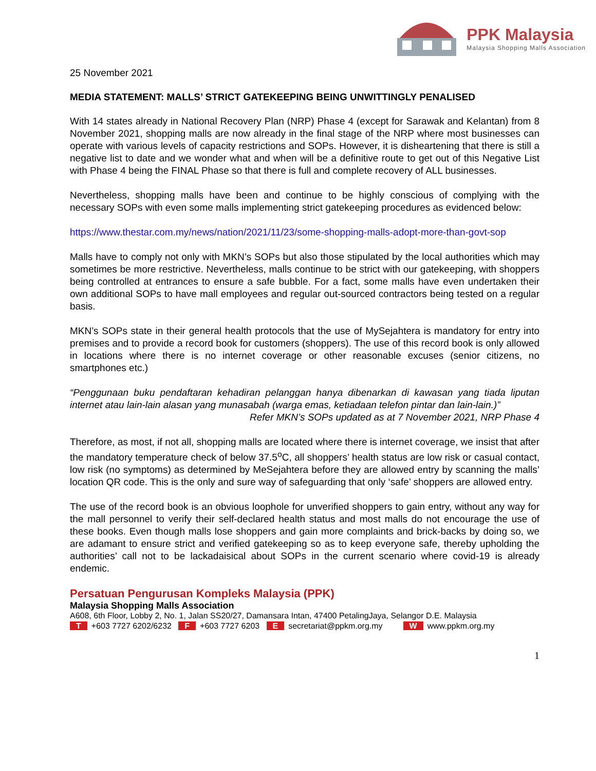PPK Malaysia
Malaysia Shopping Malls Association
25 November 2021
MEDIA STATEMENT: MALLS’ STRICT GATEKEEPING BEING UNWITTINGLY PENALISED
With 14 states already in National Recovery Plan (NRP) Phase 4 (except for Sarawak and Kelantan) from 8 November 2021, shopping malls are now already in the final stage of the NRP where most businesses can operate with various levels of capacity restrictions and SOPs. However, it is disheartening that there is still a negative list to date and we wonder what and when will be a definitive route to get out of this Negative List with Phase 4 being the FINAL Phase so that there is full and complete recovery of ALL businesses.
Nevertheless, shopping malls have been and continue to be highly conscious of complying with the necessary SOPs with even some malls implementing strict gatekeeping procedures as evidenced below:
https://www.thestar.com.my/news/nation/2021/11/23/some-shopping-malls-adopt-more-than-govt-sop
Malls have to comply not only with MKN’s SOPs but also those stipulated by the local authorities which may sometimes be more restrictive. Nevertheless, malls continue to be strict with our gatekeeping, with shoppers being controlled at entrances to ensure a safe bubble. For a fact, some malls have even undertaken their own additional SOPs to have mall employees and regular out-sourced contractors being tested on a regular basis.
MKN’s SOPs state in their general health protocols that the use of MySejahtera is mandatory for entry into premises and to provide a record book for customers (shoppers). The use of this record book is only allowed in locations where there is no internet coverage or other reasonable excuses (senior citizens, no smartphones etc.)
“Penggunaan buku pendaftaran kehadiran pelanggan hanya dibenarkan di kawasan yang tiada liputan internet atau lain-lain alasan yang munasabah (warga emas, ketiadaan telefon pintar dan lain-lain.)”
Refer MKN’s SOPs updated as at 7 November 2021, NRP Phase 4
Therefore, as most, if not all, shopping malls are located where there is internet coverage, we insist that after the mandatory temperature check of below 37.5<sup>o</sup>C, all shoppers’ health status are low risk or casual contact, low risk (no symptoms) as determined by MeSejahtera before they are allowed entry by scanning the malls’ location QR code. This is the only and sure way of safeguarding that only ‘safe’ shoppers are allowed entry.
The use of the record book is an obvious loophole for unverified shoppers to gain entry, without any way for the mall personnel to verify their self-declared health status and most malls do not encourage the use of these books. Even though malls lose shoppers and gain more complaints and brick-backs by doing so, we are adamant to ensure strict and verified gatekeeping so as to keep everyone safe, thereby upholding the authorities’ call not to be lackadaisical about SOPs in the current scenario where covid-19 is already endemic.
Persatuan Pengurusan Kompleks Malaysia (PPK)
Malaysia Shopping Malls Association
A608, 6th Floor, Lobby 2, No. 1, Jalan SS20/27, Damansara Intan, 47400 PetalingJaya, Selangor D.E. Malaysia
T +603 7727 6202/6232 F +603 7727 6203 E secretariat@ppkm.org.my W www.ppkm.org.my
1